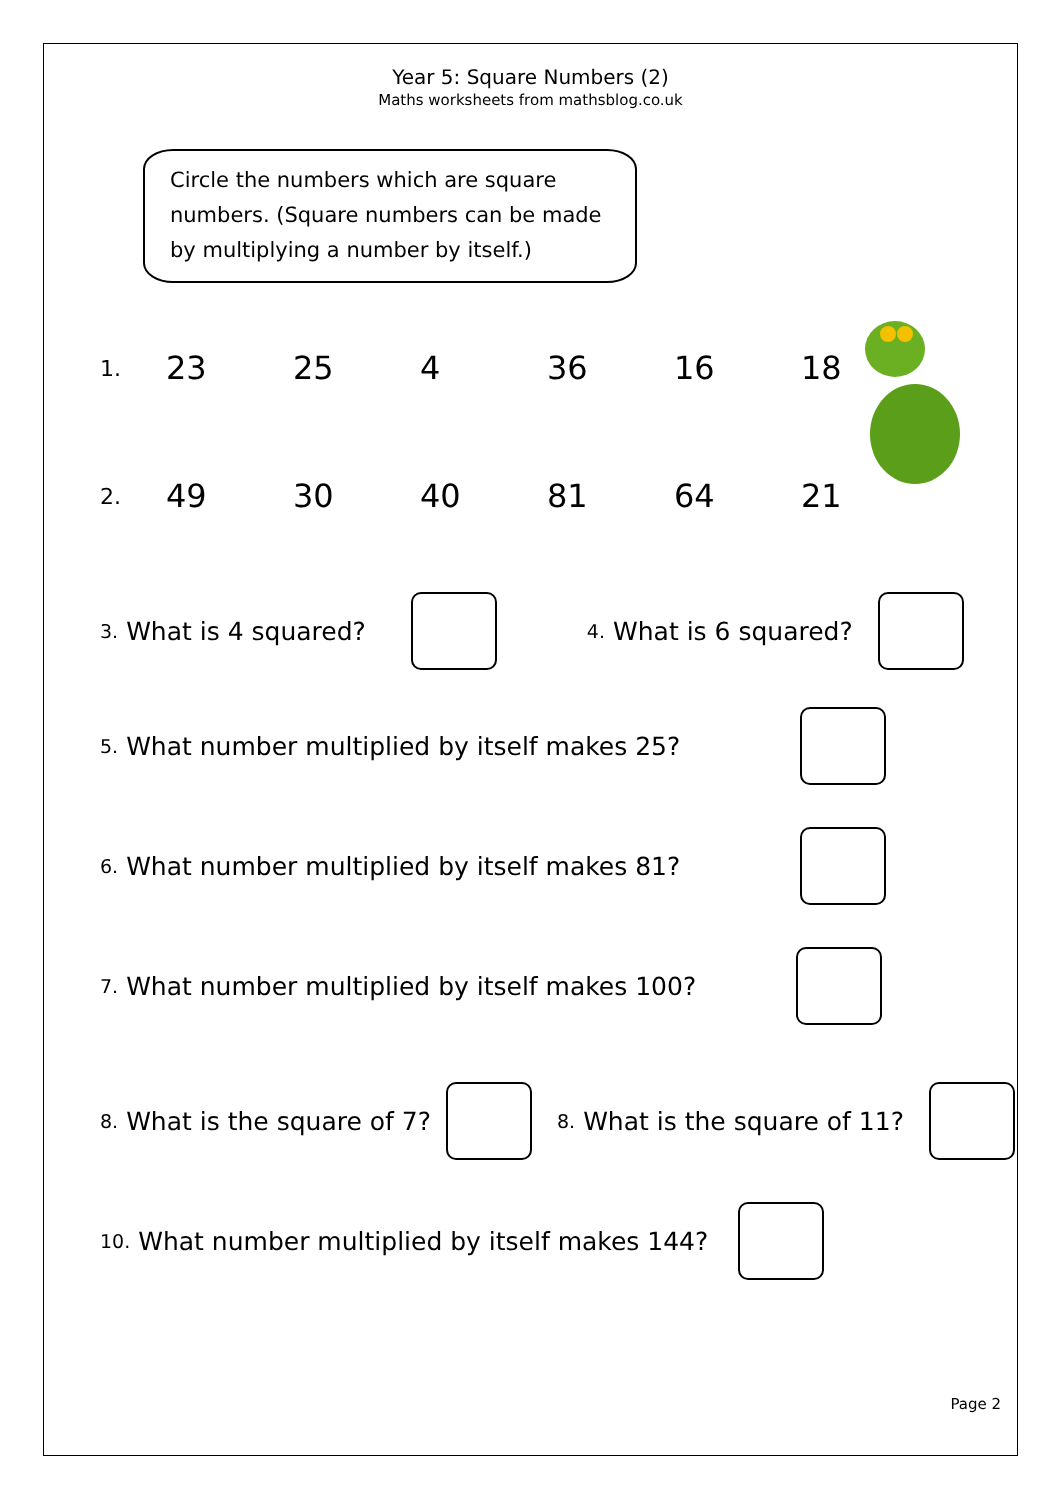Year 5: Square Numbers (2)
Maths worksheets from mathsblog.co.uk
Circle the numbers which are square numbers. (Square numbers can be made by multiplying a number by itself.)
1. 23 25 4 36 16 18
2. 49 30 40 81 64 21
3. What is 4 squared? 4. What is 6 squared?
5. What number multiplied by itself makes 25?
6. What number multiplied by itself makes 81?
7. What number multiplied by itself makes 100?
8. What is the square of 7? 8. What is the square of 11?
10. What number multiplied by itself makes 144?
Page 2